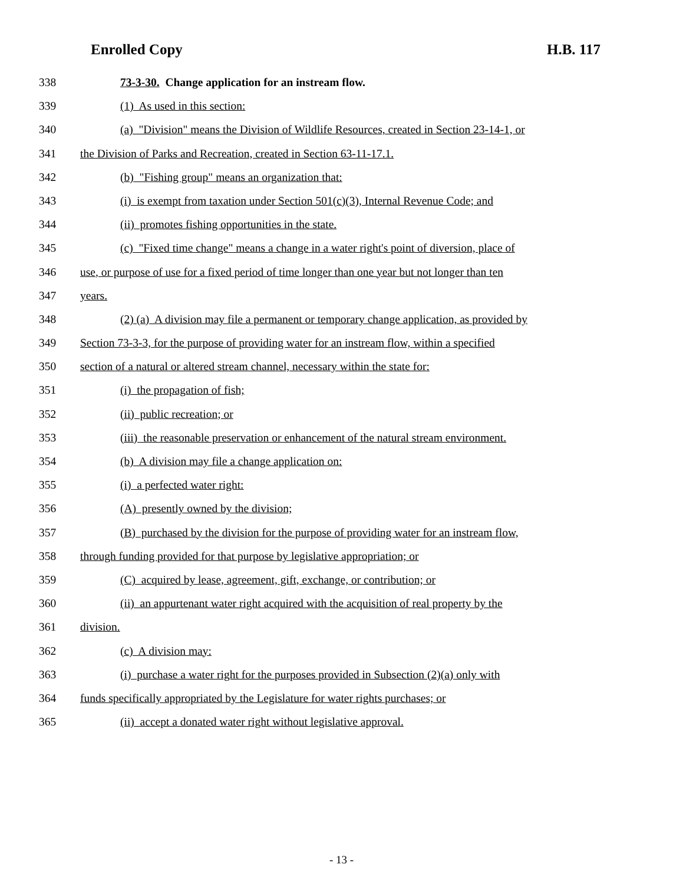Enrolled Copy H.B. 117
338 73-3-30. Change application for an instream flow.
339 (1) As used in this section:
340 (a) "Division" means the Division of Wildlife Resources, created in Section 23-14-1, or
341 the Division of Parks and Recreation, created in Section 63-11-17.1.
342 (b) "Fishing group" means an organization that:
343 (i) is exempt from taxation under Section 501(c)(3), Internal Revenue Code; and
344 (ii) promotes fishing opportunities in the state.
345 (c) "Fixed time change" means a change in a water right's point of diversion, place of
346 use, or purpose of use for a fixed period of time longer than one year but not longer than ten
347 years.
348 (2) (a) A division may file a permanent or temporary change application, as provided by
349 Section 73-3-3, for the purpose of providing water for an instream flow, within a specified
350 section of a natural or altered stream channel, necessary within the state for:
351 (i) the propagation of fish;
352 (ii) public recreation; or
353 (iii) the reasonable preservation or enhancement of the natural stream environment.
354 (b) A division may file a change application on:
355 (i) a perfected water right:
356 (A) presently owned by the division;
357 (B) purchased by the division for the purpose of providing water for an instream flow,
358 through funding provided for that purpose by legislative appropriation; or
359 (C) acquired by lease, agreement, gift, exchange, or contribution; or
360 (ii) an appurtenant water right acquired with the acquisition of real property by the
361 division.
362 (c) A division may:
363 (i) purchase a water right for the purposes provided in Subsection (2)(a) only with
364 funds specifically appropriated by the Legislature for water rights purchases; or
365 (ii) accept a donated water right without legislative approval.
- 13 -